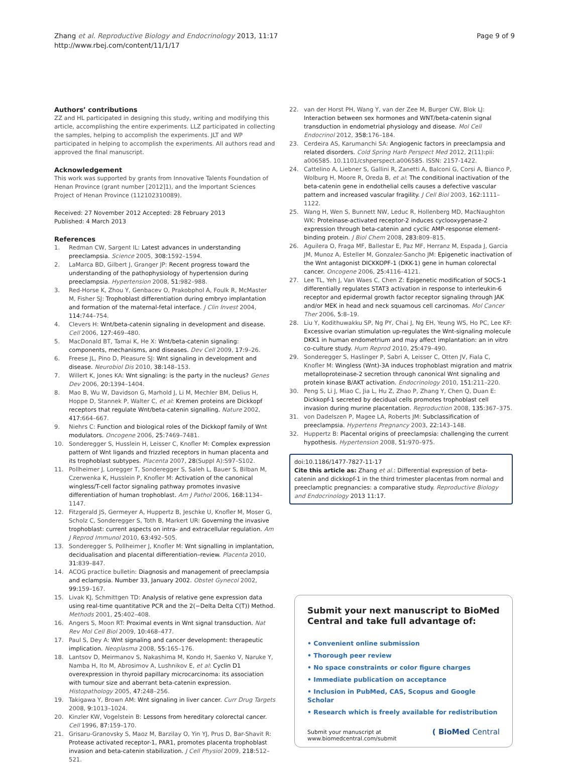Zhang et al. Reproductive Biology and Endocrinology 2013, 11:17
http://www.rbej.com/content/11/1/17
Page 9 of 9
Authors’ contributions
ZZ and HL participated in designing this study, writing and modifying this article, accomplishing the entire experiments. LLZ participated in collecting the samples, helping to accomplish the experiments. JLT and WP participated in helping to accomplish the experiments. All authors read and approved the final manuscript.
Acknowledgement
This work was supported by grants from Innovative Talents Foundation of Henan Province (grant number [2012]1), and the Important Sciences Project of Henan Province (112102310089).
Received: 27 November 2012 Accepted: 28 February 2013
Published: 4 March 2013
References
1. Redman CW, Sargent IL: Latest advances in understanding preeclampsia. Science 2005, 308: 1592–1594.
2. LaMarca BD, Gilbert J, Granger JP: Recent progress toward the understanding of the pathophysiology of hypertension during preeclampsia. Hypertension 2008, 51: 982–988.
3. Red-Horse K, Zhou Y, Genbacev O, Prakobphol A, Foulk R, McMaster M, Fisher SJ: Trophoblast differentiation during embryo implantation and formation of the maternal-fetal interface. J Clin Invest 2004, 114: 744–754.
4. Clevers H: Wnt/beta-catenin signaling in development and disease. Cell 2006, 127: 469–480.
5. MacDonald BT, Tamai K, He X: Wnt/beta-catenin signaling: components, mechanisms, and diseases. Dev Cell 2009, 17: 9–26.
6. Freese JL, Pino D, Pleasure SJ: Wnt signaling in development and disease. Neurobiol Dis 2010, 38: 148–153.
7. Willert K, Jones KA: Wnt signaling: is the party in the nucleus? Genes Dev 2006, 20: 1394–1404.
8. Mao B, Wu W, Davidson G, Marhold J, Li M, Mechler BM, Delius H, Hoppe D, Stannek P, Walter C, et al: Kremen proteins are Dickkopf receptors that regulate Wnt/beta-catenin signalling. Nature 2002, 417: 664–667.
9. Niehrs C: Function and biological roles of the Dickkopf family of Wnt modulators. Oncogene 2006, 25: 7469–7481.
10. Sonderegger S, Husslein H, Leisser C, Knofler M: Complex expression pattern of Wnt ligands and frizzled receptors in human placenta and its trophoblast subtypes. Placenta 2007, 28(Suppl A):S97–S102.
11. Pollheimer J, Loregger T, Sonderegger S, Saleh L, Bauer S, Bilban M, Czerwenka K, Husslein P, Knofler M: Activation of the canonical wingless/T-cell factor signaling pathway promotes invasive differentiation of human trophoblast. Am J Pathol 2006, 168: 1134–1147.
12. Fitzgerald JS, Germeyer A, Huppertz B, Jeschke U, Knofler M, Moser G, Scholz C, Sonderegger S, Toth B, Markert UR: Governing the invasive trophoblast: current aspects on intra- and extracellular regulation. Am J Reprod Immunol 2010, 63: 492–505.
13. Sonderegger S, Pollheimer J, Knofler M: Wnt signalling in implantation, decidualisation and placental differentiation–review. Placenta 2010, 31: 839–847.
14. ACOG practice bulletin: Diagnosis and management of preeclampsia and eclampsia. Number 33, January 2002. Obstet Gynecol 2002, 99: 159–167.
15. Livak KJ, Schmittgen TD: Analysis of relative gene expression data using real-time quantitative PCR and the 2(−Delta Delta C(T)) Method. Methods 2001, 25: 402–408.
16. Angers S, Moon RT: Proximal events in Wnt signal transduction. Nat Rev Mol Cell Biol 2009, 10: 468–477.
17. Paul S, Dey A: Wnt signaling and cancer development: therapeutic implication. Neoplasma 2008, 55: 165–176.
18. Lantsov D, Meirmanov S, Nakashima M, Kondo H, Saenko V, Naruke Y, Namba H, Ito M, Abrosimov A, Lushnikov E, et al: Cyclin D1 overexpression in thyroid papillary microcarcinoma: its association with tumour size and aberrant beta-catenin expression. Histopathology 2005, 47: 248–256.
19. Takigawa Y, Brown AM: Wnt signaling in liver cancer. Curr Drug Targets 2008, 9: 1013–1024.
20. Kinzler KW, Vogelstein B: Lessons from hereditary colorectal cancer. Cell 1996, 87: 159–170.
21. Grisaru-Granovsky S, Maoz M, Barzilay O, Yin YJ, Prus D, Bar-Shavit R: Protease activated receptor-1, PAR1, promotes placenta trophoblast invasion and beta-catenin stabilization. J Cell Physiol 2009, 218: 512–521.
22. van der Horst PH, Wang Y, van der Zee M, Burger CW, Blok LJ: Interaction between sex hormones and WNT/beta-catenin signal transduction in endometrial physiology and disease. Mol Cell Endocrinol 2012, 358: 176–184.
23. Cerdeira AS, Karumanchi SA: Angiogenic factors in preeclampsia and related disorders. Cold Spring Harb Perspect Med 2012, 2(11):pii: a006585. 10.1101/cshperspect.a006585. ISSN: 2157-1422.
24. Cattelino A, Liebner S, Gallini R, Zanetti A, Balconi G, Corsi A, Bianco P, Wolburg H, Moore R, Oreda B, et al: The conditional inactivation of the beta-catenin gene in endothelial cells causes a defective vascular pattern and increased vascular fragility. J Cell Biol 2003, 162: 1111–1122.
25. Wang H, Wen S, Bunnett NW, Leduc R, Hollenberg MD, MacNaughton WK: Proteinase-activated receptor-2 induces cyclooxygenase-2 expression through beta-catenin and cyclic AMP-response element-binding protein. J Biol Chem 2008, 283: 809–815.
26. Aguilera O, Fraga MF, Ballestar E, Paz MF, Herranz M, Espada J, Garcia JM, Munoz A, Esteller M, Gonzalez-Sancho JM: Epigenetic inactivation of the Wnt antagonist DICKKOPF-1 (DKK-1) gene in human colorectal cancer. Oncogene 2006, 25: 4116–4121.
27. Lee TL, Yeh J, Van Waes C, Chen Z: Epigenetic modification of SOCS-1 differentially regulates STAT3 activation in response to interleukin-6 receptor and epidermal growth factor receptor signaling through JAK and/or MEK in head and neck squamous cell carcinomas. Mol Cancer Ther 2006, 5: 8–19.
28. Liu Y, Kodithuwakku SP, Ng PY, Chai J, Ng EH, Yeung WS, Ho PC, Lee KF: Excessive ovarian stimulation up-regulates the Wnt-signaling molecule DKK1 in human endometrium and may affect implantation: an in vitro co-culture study. Hum Reprod 2010, 25: 479–490.
29. Sonderegger S, Haslinger P, Sabri A, Leisser C, Otten JV, Fiala C, Knofler M: Wingless (Wnt)-3A induces trophoblast migration and matrix metalloproteinase-2 secretion through canonical Wnt signaling and protein kinase B/AKT activation. Endocrinology 2010, 151: 211–220.
30. Peng S, Li J, Miao C, Jia L, Hu Z, Zhao P, Zhang Y, Chen Q, Duan E: Dickkopf-1 secreted by decidual cells promotes trophoblast cell invasion during murine placentation. Reproduction 2008, 135: 367–375.
31. von Dadelszen P, Magee LA, Roberts JM: Subclassification of preeclampsia. Hypertens Pregnancy 2003, 22: 143–148.
32. Huppertz B: Placental origins of preeclampsia: challenging the current hypothesis. Hypertension 2008, 51: 970–975.
doi:10.1186/1477-7827-11-17
Cite this article as: Zhang et al.: Differential expression of beta-catenin and dickkopf-1 in the third trimester placentas from normal and preeclamptic pregnancies: a comparative study. Reproductive Biology and Endocrinology 2013 11:17.
Submit your next manuscript to BioMed Central and take full advantage of:
• Convenient online submission
• Thorough peer review
• No space constraints or color figure charges
• Immediate publication on acceptance
• Inclusion in PubMed, CAS, Scopus and Google Scholar
• Research which is freely available for redistribution
Submit your manuscript at
www.biomedcentral.com/submit
( BioMed Central